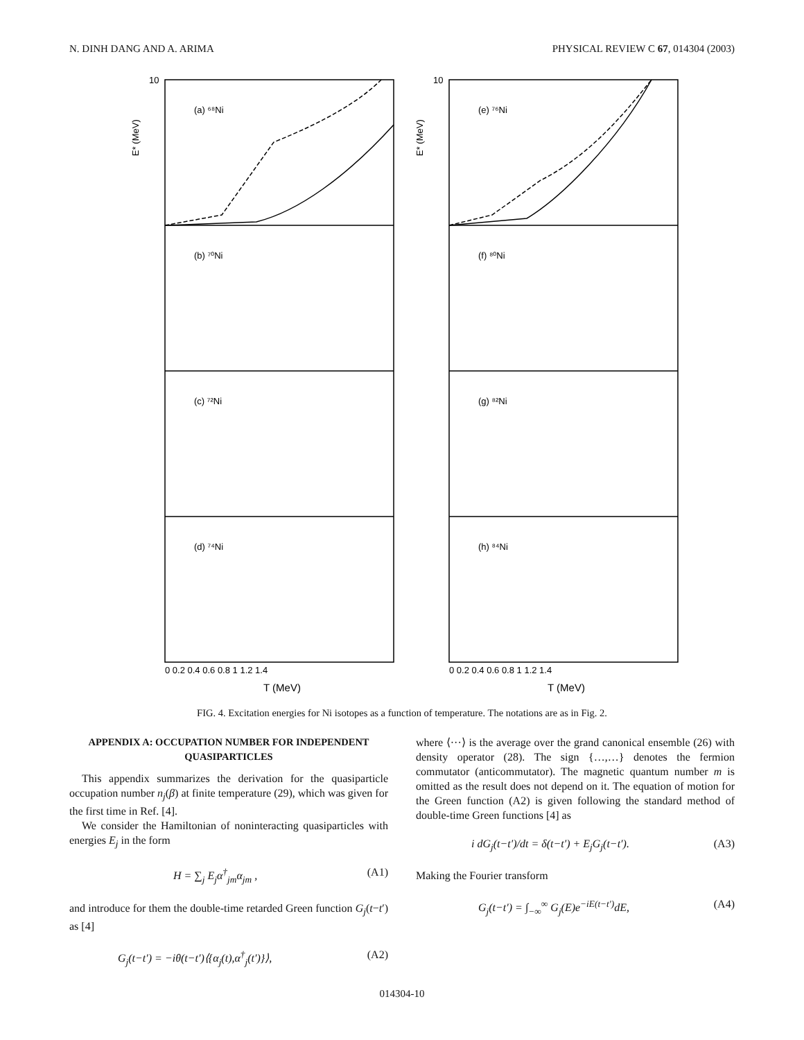N. DINH DANG AND A. ARIMA PHYSICAL REVIEW C 67, 014304 (2003)
(a) ⁶⁸Ni
(b) ⁷⁰Ni
(c) ⁷²Ni
(d) ⁷⁴Ni
(e) ⁷⁶Ni
(f) ⁸⁰Ni
(g) ⁸²Ni
(h) ⁸⁴Ni
10
10
E* (MeV)
E* (MeV)
0 0.2 0.4 0.6 0.8 1 1.2 1.4
0 0.2 0.4 0.6 0.8 1 1.2 1.4
T (MeV)
T (MeV)
FIG. 4. Excitation energies for Ni isotopes as a function of temperature. The notations are as in Fig. 2.
APPENDIX A: OCCUPATION NUMBER FOR INDEPENDENT QUASIPARTICLES
This appendix summarizes the derivation for the quasiparticle occupation number n<sub>j</sub>(β) at finite temperature (29), which was given for the first time in Ref. [4].
We consider the Hamiltonian of noninteracting quasiparticles with energies E<sub>j</sub> in the form
H = ∑<sub>j</sub> E<sub>j</sub>α<sup>†</sup><sub>jm</sub>α<sub>jm</sub> , (A1)
and introduce for them the double-time retarded Green function G<sub>j</sub>(t−t′) as [4]
G<sub>j</sub>(t−t′) = −iθ(t−t′)⟨{α<sub>j</sub>(t),α<sup>†</sup><sub>j</sub>(t′)}⟩, (A2)
where ⟨···⟩ is the average over the grand canonical ensemble (26) with density operator (28). The sign {…,…} denotes the fermion commutator (anticommutator). The magnetic quantum number m is omitted as the result does not depend on it. The equation of motion for the Green function (A2) is given following the standard method of double-time Green functions [4] as
i dG<sub>j</sub>(t−t′)/dt = δ(t−t′) + E<sub>j</sub>G<sub>j</sub>(t−t′). (A3)
Making the Fourier transform
G<sub>j</sub>(t−t′) = ∫<sub>−∞</sub><sup>∞</sup> G<sub>j</sub>(E)e<sup>−iE(t−t′)</sup>dE, (A4)
014304-10